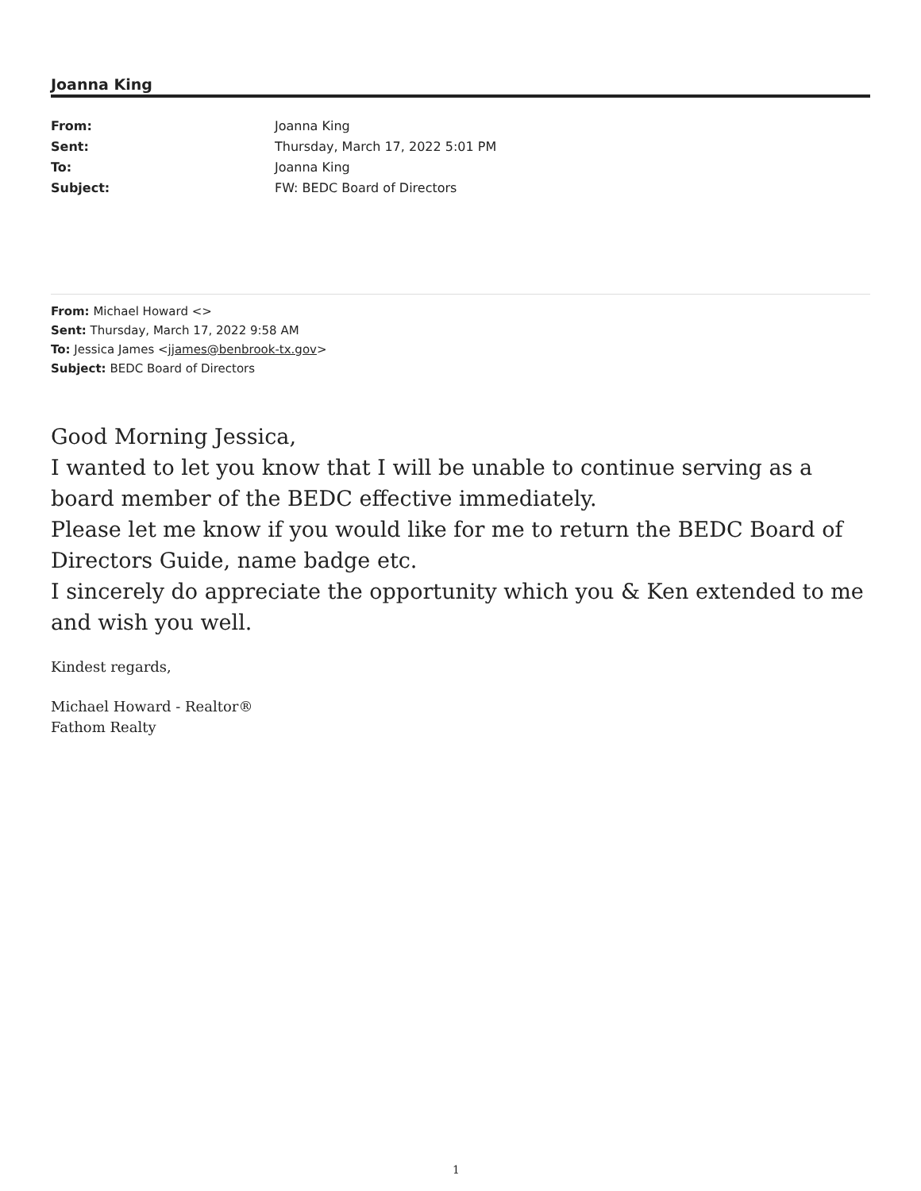Joanna King
| From: | Joanna King |
| Sent: | Thursday, March 17, 2022 5:01 PM |
| To: | Joanna King |
| Subject: | FW: BEDC Board of Directors |
From: Michael Howard <>
Sent: Thursday, March 17, 2022 9:58 AM
To: Jessica James <jjames@benbrook-tx.gov>
Subject: BEDC Board of Directors
Good Morning Jessica,
I wanted to let you know that I will be unable to continue serving as a board member of the BEDC effective immediately.
Please let me know if you would like for me to return the BEDC Board of Directors Guide, name badge etc.
I sincerely do appreciate the opportunity which you & Ken extended to me and wish you well.
Kindest regards,
Michael Howard - Realtor®
Fathom Realty
1